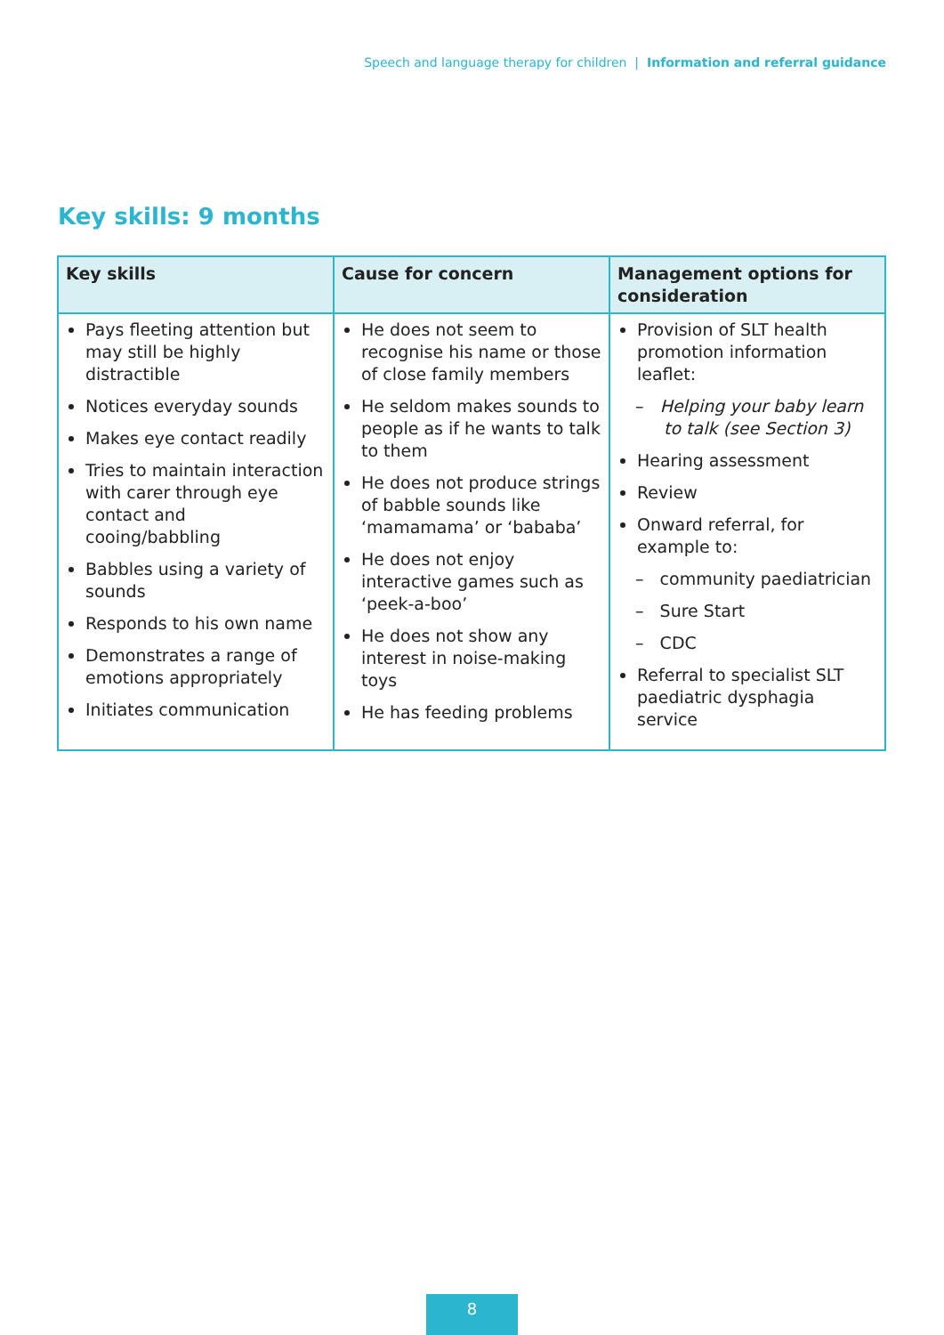Speech and language therapy for children | Information and referral guidance
Key skills: 9 months
| Key skills | Cause for concern | Management options for consideration |
| --- | --- | --- |
| Pays fleeting attention but may still be highly distractible Notices everyday sounds Makes eye contact readily Tries to maintain interaction with carer through eye contact and cooing/babbling Babbles using a variety of sounds Responds to his own name Demonstrates a range of emotions appropriately Initiates communication | He does not seem to recognise his name or those of close family members He seldom makes sounds to people as if he wants to talk to them He does not produce strings of babble sounds like ‘mamamama’ or ‘bababa’ He does not enjoy interactive games such as ‘peek-a-boo’ He does not show any interest in noise-making toys He has feeding problems | Provision of SLT health promotion information leaflet: – Helping your baby learn to talk (see Section 3) Hearing assessment Review Onward referral, for example to: – community paediatrician – Sure Start – CDC Referral to specialist SLT paediatric dysphagia service |
8